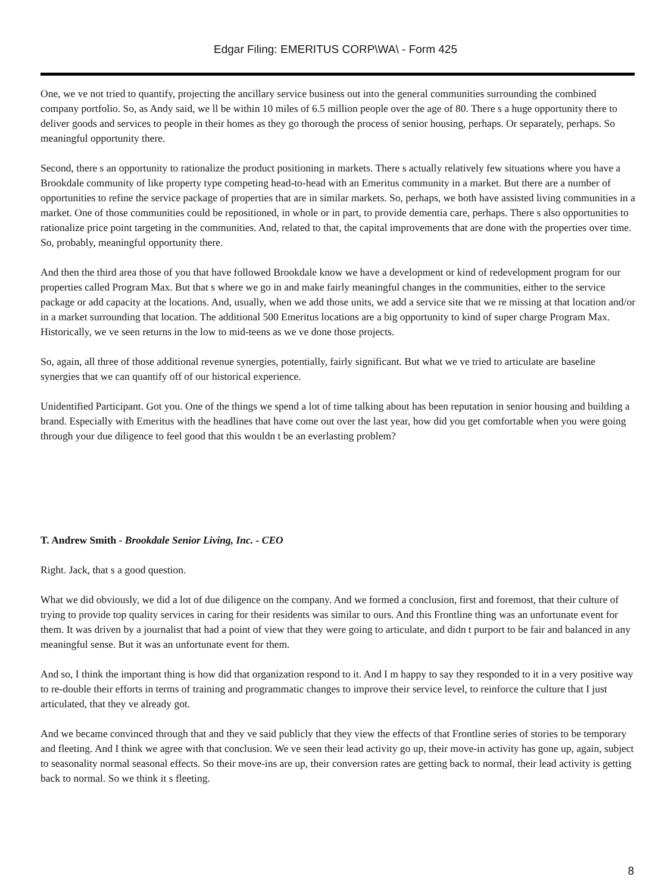Edgar Filing: EMERITUS CORP\WA\ - Form 425
One, we ve not tried to quantify, projecting the ancillary service business out into the general communities surrounding the combined company portfolio. So, as Andy said, we ll be within 10 miles of 6.5 million people over the age of 80. There s a huge opportunity there to deliver goods and services to people in their homes as they go thorough the process of senior housing, perhaps. Or separately, perhaps. So meaningful opportunity there.
Second, there s an opportunity to rationalize the product positioning in markets. There s actually relatively few situations where you have a Brookdale community of like property type competing head-to-head with an Emeritus community in a market. But there are a number of opportunities to refine the service package of properties that are in similar markets. So, perhaps, we both have assisted living communities in a market. One of those communities could be repositioned, in whole or in part, to provide dementia care, perhaps. There s also opportunities to rationalize price point targeting in the communities. And, related to that, the capital improvements that are done with the properties over time. So, probably, meaningful opportunity there.
And then the third area those of you that have followed Brookdale know we have a development or kind of redevelopment program for our properties called Program Max. But that s where we go in and make fairly meaningful changes in the communities, either to the service package or add capacity at the locations. And, usually, when we add those units, we add a service site that we re missing at that location and/or in a market surrounding that location. The additional 500 Emeritus locations are a big opportunity to kind of super charge Program Max. Historically, we ve seen returns in the low to mid-teens as we ve done those projects.
So, again, all three of those additional revenue synergies, potentially, fairly significant. But what we ve tried to articulate are baseline synergies that we can quantify off of our historical experience.
Unidentified Participant. Got you. One of the things we spend a lot of time talking about has been reputation in senior housing and building a brand. Especially with Emeritus with the headlines that have come out over the last year, how did you get comfortable when you were going through your due diligence to feel good that this wouldn t be an everlasting problem?
T. Andrew Smith - Brookdale Senior Living, Inc. - CEO
Right. Jack, that s a good question.
What we did obviously, we did a lot of due diligence on the company. And we formed a conclusion, first and foremost, that their culture of trying to provide top quality services in caring for their residents was similar to ours. And this Frontline thing was an unfortunate event for them. It was driven by a journalist that had a point of view that they were going to articulate, and didn t purport to be fair and balanced in any meaningful sense. But it was an unfortunate event for them.
And so, I think the important thing is how did that organization respond to it. And I m happy to say they responded to it in a very positive way to re-double their efforts in terms of training and programmatic changes to improve their service level, to reinforce the culture that I just articulated, that they ve already got.
And we became convinced through that and they ve said publicly that they view the effects of that Frontline series of stories to be temporary and fleeting. And I think we agree with that conclusion. We ve seen their lead activity go up, their move-in activity has gone up, again, subject to seasonality normal seasonal effects. So their move-ins are up, their conversion rates are getting back to normal, their lead activity is getting back to normal. So we think it s fleeting.
8